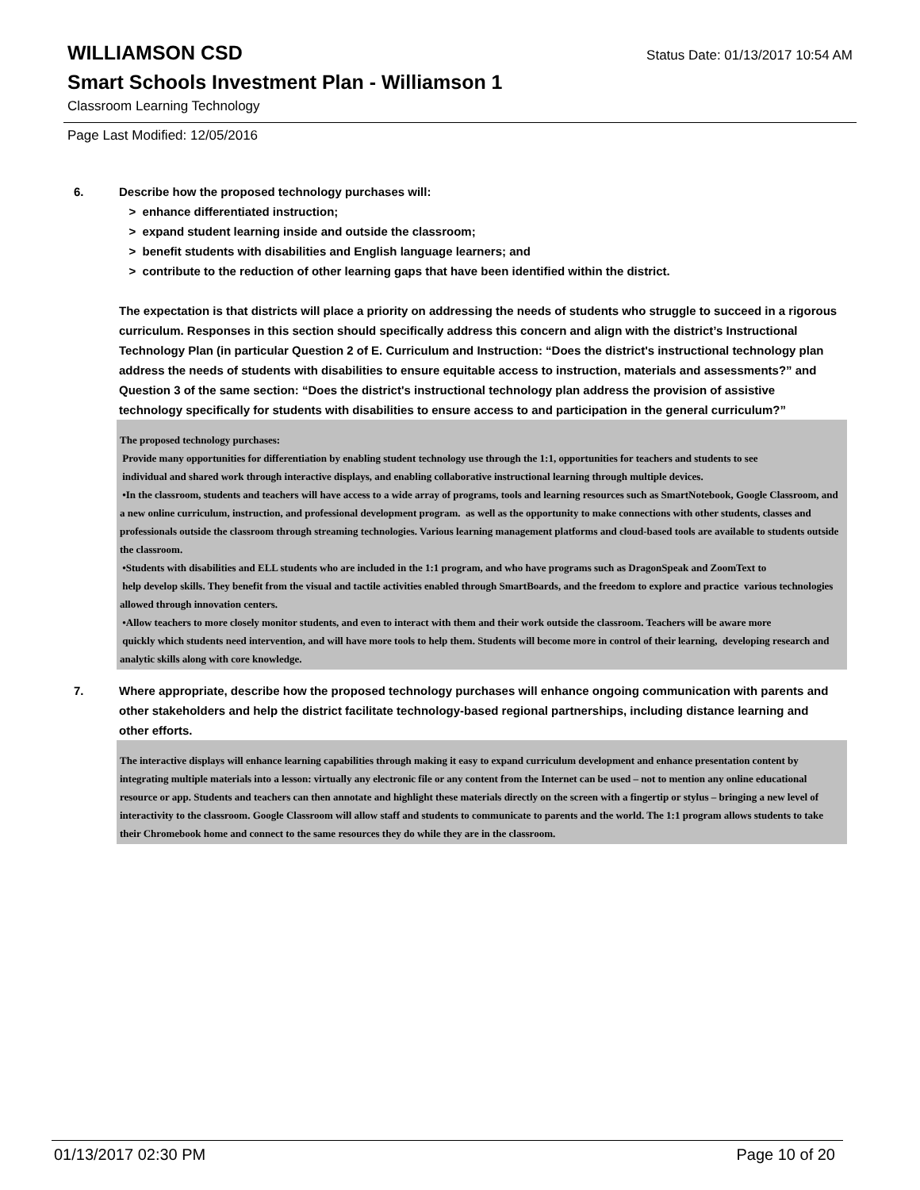WILLIAMSON CSD
Status Date: 01/13/2017 10:54 AM
Smart Schools Investment Plan - Williamson 1
Classroom Learning Technology
Page Last Modified: 12/05/2016
6. Describe how the proposed technology purchases will:
> enhance differentiated instruction;
> expand student learning inside and outside the classroom;
> benefit students with disabilities and English language learners; and
> contribute to the reduction of other learning gaps that have been identified within the district.
The expectation is that districts will place a priority on addressing the needs of students who struggle to succeed in a rigorous curriculum. Responses in this section should specifically address this concern and align with the district’s Instructional Technology Plan (in particular Question 2 of E. Curriculum and Instruction: “Does the district's instructional technology plan address the needs of students with disabilities to ensure equitable access to instruction, materials and assessments?” and Question 3 of the same section: “Does the district's instructional technology plan address the provision of assistive technology specifically for students with disabilities to ensure access to and participation in the general curriculum?”
The proposed technology purchases:
Provide many opportunities for differentiation by enabling student technology use through the 1:1, opportunities for teachers and students to see
individual and shared work through interactive displays, and enabling collaborative instructional learning through multiple devices.
•In the classroom, students and teachers will have access to a wide array of programs, tools and learning resources such as SmartNotebook, Google Classroom, and a new online curriculum, instruction, and professional development program. as well as the opportunity to make connections with other students, classes and professionals outside the classroom through streaming technologies. Various learning management platforms and cloud-based tools are available to students outside the classroom.
•Students with disabilities and ELL students who are included in the 1:1 program, and who have programs such as DragonSpeak and ZoomText to
help develop skills. They benefit from the visual and tactile activities enabled through SmartBoards, and the freedom to explore and practice various technologies allowed through innovation centers.
•Allow teachers to more closely monitor students, and even to interact with them and their work outside the classroom. Teachers will be aware more
quickly which students need intervention, and will have more tools to help them. Students will become more in control of their learning, developing research and analytic skills along with core knowledge.
7. Where appropriate, describe how the proposed technology purchases will enhance ongoing communication with parents and other stakeholders and help the district facilitate technology-based regional partnerships, including distance learning and other efforts.
The interactive displays will enhance learning capabilities through making it easy to expand curriculum development and enhance presentation content by integrating multiple materials into a lesson: virtually any electronic file or any content from the Internet can be used – not to mention any online educational resource or app. Students and teachers can then annotate and highlight these materials directly on the screen with a fingertip or stylus – bringing a new level of interactivity to the classroom. Google Classroom will allow staff and students to communicate to parents and the world. The 1:1 program allows students to take their Chromebook home and connect to the same resources they do while they are in the classroom.
01/13/2017 02:30 PM Page 10 of 20